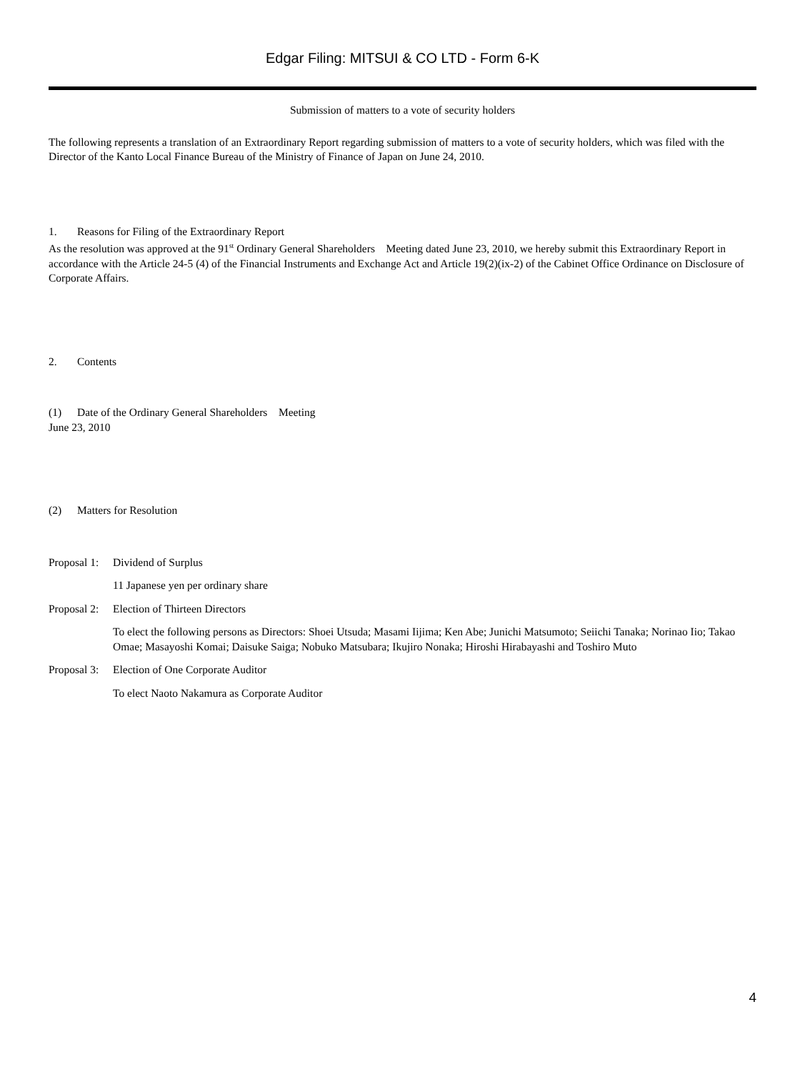Edgar Filing: MITSUI & CO LTD - Form 6-K
Submission of matters to a vote of security holders
The following represents a translation of an Extraordinary Report regarding submission of matters to a vote of security holders, which was filed with the Director of the Kanto Local Finance Bureau of the Ministry of Finance of Japan on June 24, 2010.
1. Reasons for Filing of the Extraordinary Report
As the resolution was approved at the 91<sup>st</sup> Ordinary General Shareholders Meeting dated June 23, 2010, we hereby submit this Extraordinary Report in accordance with the Article 24-5 (4) of the Financial Instruments and Exchange Act and Article 19(2)(ix-2) of the Cabinet Office Ordinance on Disclosure of Corporate Affairs.
2. Contents
(1) Date of the Ordinary General Shareholders Meeting
June 23, 2010
(2) Matters for Resolution
| Proposal 1: | Dividend of Surplus |
| | 11 Japanese yen per ordinary share |
| Proposal 2: | Election of Thirteen Directors |
| | To elect the following persons as Directors: Shoei Utsuda; Masami Iijima; Ken Abe; Junichi Matsumoto; Seiichi Tanaka; Norinao Iio; Takao Omae; Masayoshi Komai; Daisuke Saiga; Nobuko Matsubara; Ikujiro Nonaka; Hiroshi Hirabayashi and Toshiro Muto |
| Proposal 3: | Election of One Corporate Auditor |
| | To elect Naoto Nakamura as Corporate Auditor |
4